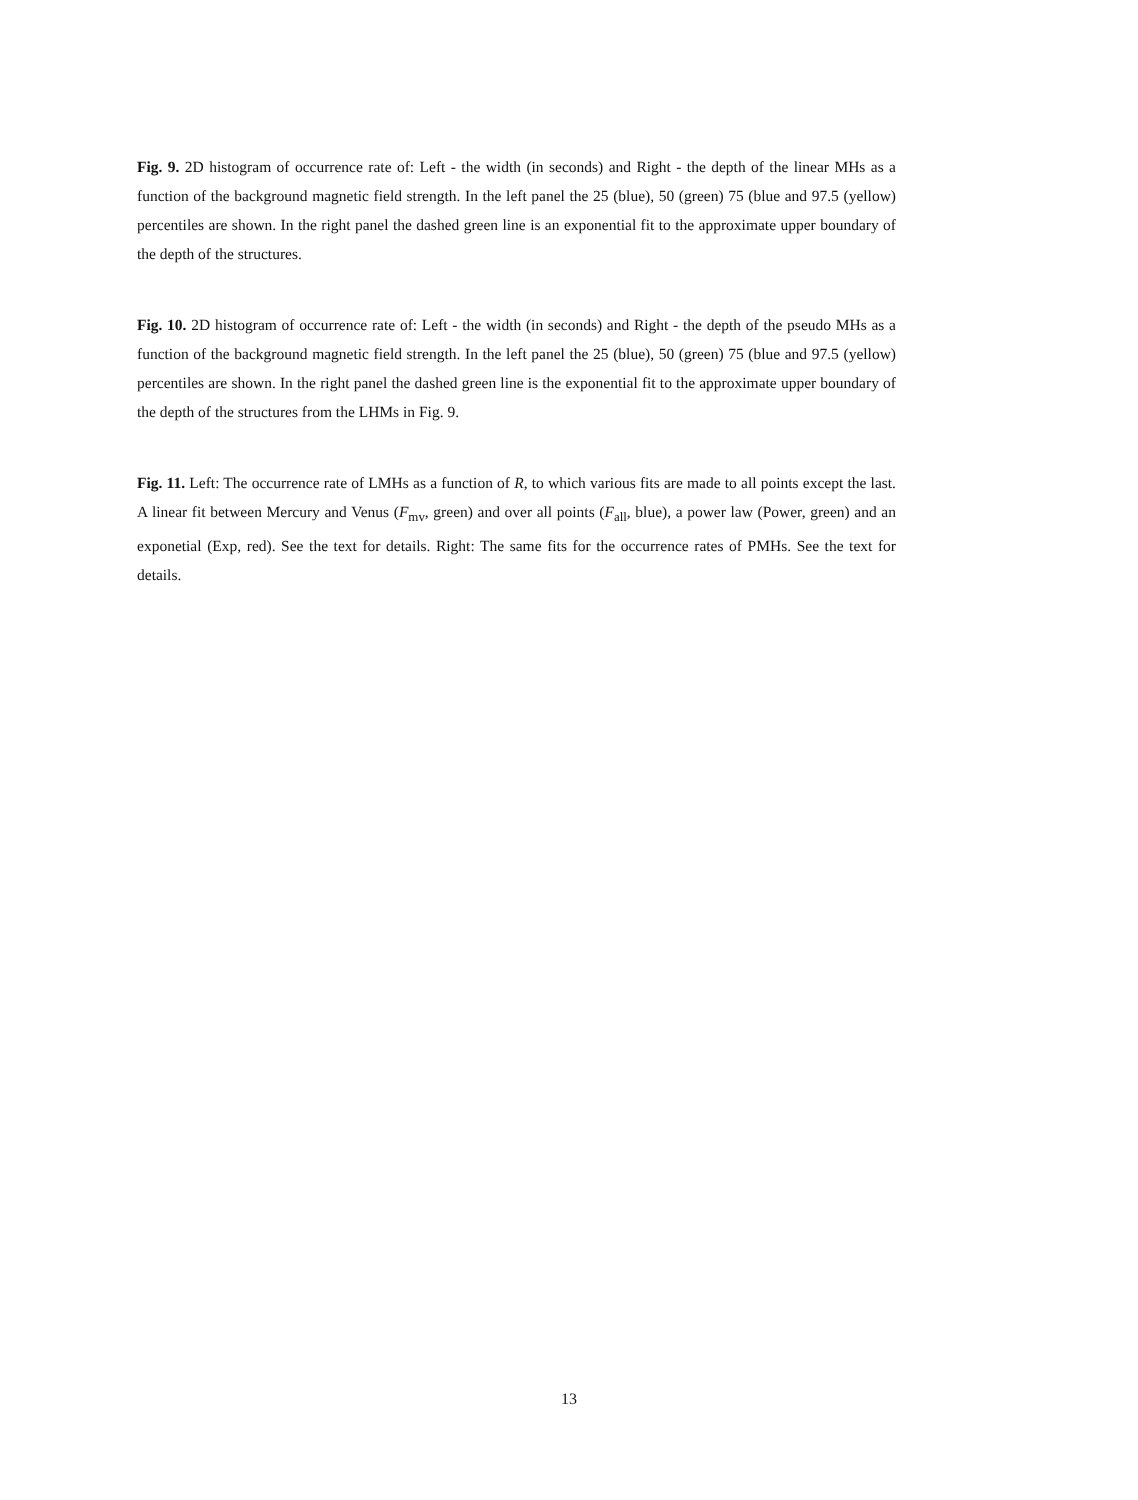Fig. 9. 2D histogram of occurrence rate of: Left - the width (in seconds) and Right - the depth of the linear MHs as a function of the background magnetic field strength. In the left panel the 25 (blue), 50 (green) 75 (blue and 97.5 (yellow) percentiles are shown. In the right panel the dashed green line is an exponential fit to the approximate upper boundary of the depth of the structures.
Fig. 10. 2D histogram of occurrence rate of: Left - the width (in seconds) and Right - the depth of the pseudo MHs as a function of the background magnetic field strength. In the left panel the 25 (blue), 50 (green) 75 (blue and 97.5 (yellow) percentiles are shown. In the right panel the dashed green line is the exponential fit to the approximate upper boundary of the depth of the structures from the LHMs in Fig. 9.
Fig. 11. Left: The occurrence rate of LMHs as a function of R, to which various fits are made to all points except the last. A linear fit between Mercury and Venus (F<sub>mv</sub>, green) and over all points (F<sub>all</sub>, blue), a power law (Power, green) and an exponetial (Exp, red). See the text for details. Right: The same fits for the occurrence rates of PMHs. See the text for details.
13